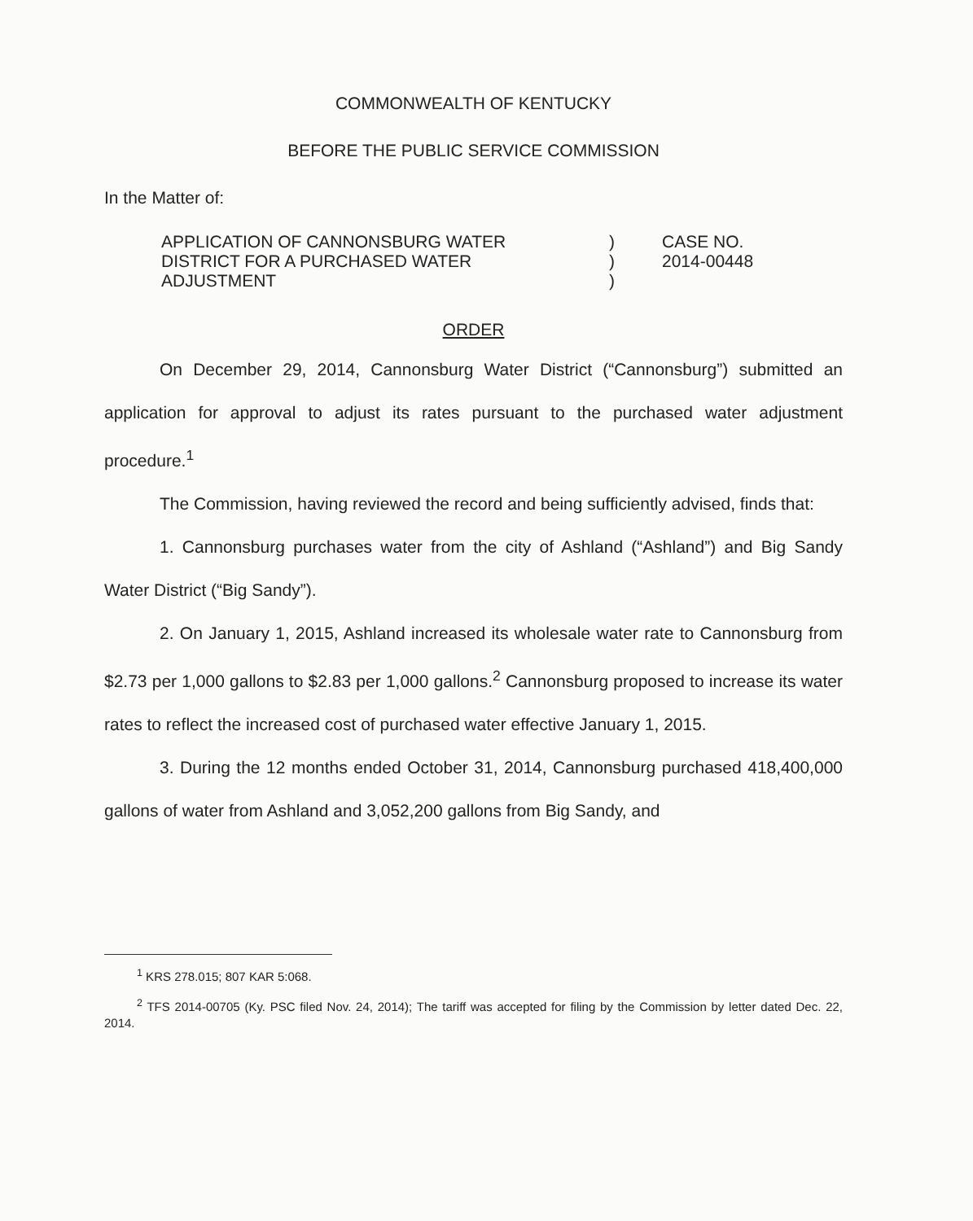COMMONWEALTH OF KENTUCKY
BEFORE THE PUBLIC SERVICE COMMISSION
In the Matter of:
APPLICATION OF CANNONSBURG WATER
DISTRICT FOR A PURCHASED WATER
ADJUSTMENT
)
)
)
CASE NO.
2014-00448
ORDER
On December 29, 2014, Cannonsburg Water District (“Cannonsburg”) submitted an application for approval to adjust its rates pursuant to the purchased water adjustment procedure.<sup>1</sup>
The Commission, having reviewed the record and being sufficiently advised, finds that:
1. Cannonsburg purchases water from the city of Ashland (“Ashland”) and Big Sandy Water District (“Big Sandy”).
2. On January 1, 2015, Ashland increased its wholesale water rate to Cannonsburg from $2.73 per 1,000 gallons to $2.83 per 1,000 gallons.<sup>2</sup> Cannonsburg proposed to increase its water rates to reflect the increased cost of purchased water effective January 1, 2015.
3. During the 12 months ended October 31, 2014, Cannonsburg purchased 418,400,000 gallons of water from Ashland and 3,052,200 gallons from Big Sandy, and
<sup>1</sup> KRS 278.015; 807 KAR 5:068.
<sup>2</sup> TFS 2014-00705 (Ky. PSC filed Nov. 24, 2014); The tariff was accepted for filing by the Commission by letter dated Dec. 22, 2014.